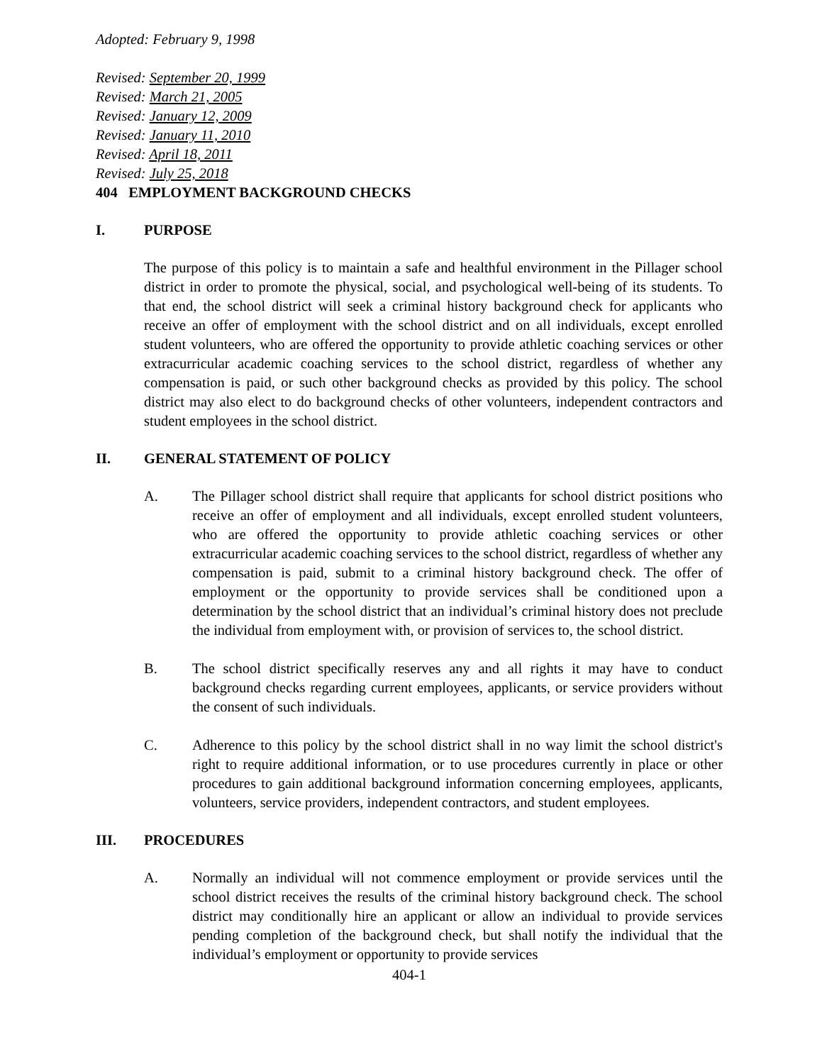Adopted: February 9, 1998
Revised: September 20, 1999
Revised: March 21, 2005
Revised: January 12, 2009
Revised: January 11, 2010
Revised: April 18, 2011
Revised: July 25, 2018
404 EMPLOYMENT BACKGROUND CHECKS
I. PURPOSE
The purpose of this policy is to maintain a safe and healthful environment in the Pillager school district in order to promote the physical, social, and psychological well-being of its students. To that end, the school district will seek a criminal history background check for applicants who receive an offer of employment with the school district and on all individuals, except enrolled student volunteers, who are offered the opportunity to provide athletic coaching services or other extracurricular academic coaching services to the school district, regardless of whether any compensation is paid, or such other background checks as provided by this policy. The school district may also elect to do background checks of other volunteers, independent contractors and student employees in the school district.
II. GENERAL STATEMENT OF POLICY
A. The Pillager school district shall require that applicants for school district positions who receive an offer of employment and all individuals, except enrolled student volunteers, who are offered the opportunity to provide athletic coaching services or other extracurricular academic coaching services to the school district, regardless of whether any compensation is paid, submit to a criminal history background check. The offer of employment or the opportunity to provide services shall be conditioned upon a determination by the school district that an individual’s criminal history does not preclude the individual from employment with, or provision of services to, the school district.
B. The school district specifically reserves any and all rights it may have to conduct background checks regarding current employees, applicants, or service providers without the consent of such individuals.
C. Adherence to this policy by the school district shall in no way limit the school district's right to require additional information, or to use procedures currently in place or other procedures to gain additional background information concerning employees, applicants, volunteers, service providers, independent contractors, and student employees.
III. PROCEDURES
A. Normally an individual will not commence employment or provide services until the school district receives the results of the criminal history background check. The school district may conditionally hire an applicant or allow an individual to provide services pending completion of the background check, but shall notify the individual that the individual’s employment or opportunity to provide services
404-1